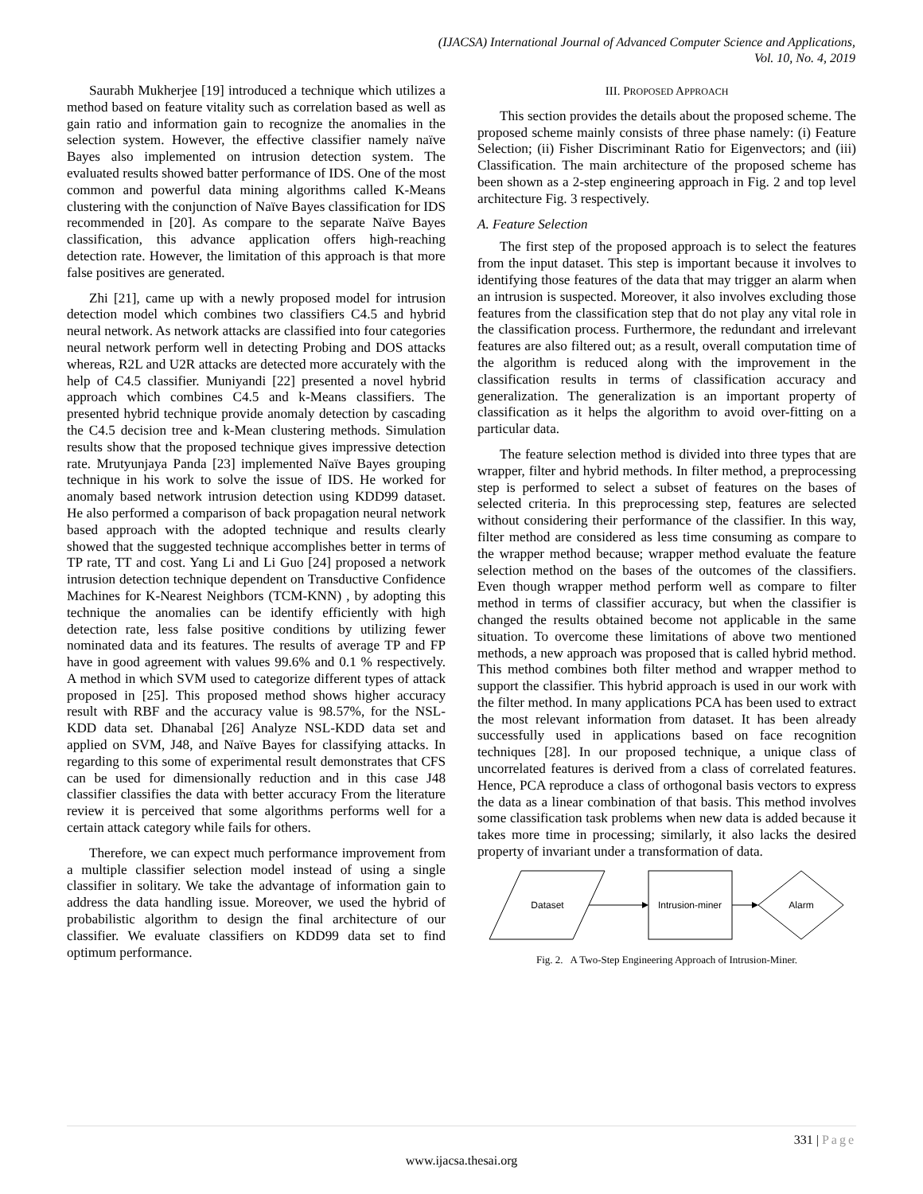(IJACSA) International Journal of Advanced Computer Science and Applications,
Vol. 10, No. 4, 2019
Saurabh Mukherjee [19] introduced a technique which utilizes a method based on feature vitality such as correlation based as well as gain ratio and information gain to recognize the anomalies in the selection system. However, the effective classifier namely naïve Bayes also implemented on intrusion detection system. The evaluated results showed batter performance of IDS. One of the most common and powerful data mining algorithms called K-Means clustering with the conjunction of Naïve Bayes classification for IDS recommended in [20]. As compare to the separate Naïve Bayes classification, this advance application offers high-reaching detection rate. However, the limitation of this approach is that more false positives are generated.
Zhi [21], came up with a newly proposed model for intrusion detection model which combines two classifiers C4.5 and hybrid neural network. As network attacks are classified into four categories neural network perform well in detecting Probing and DOS attacks whereas, R2L and U2R attacks are detected more accurately with the help of C4.5 classifier. Muniyandi [22] presented a novel hybrid approach which combines C4.5 and k-Means classifiers. The presented hybrid technique provide anomaly detection by cascading the C4.5 decision tree and k-Mean clustering methods. Simulation results show that the proposed technique gives impressive detection rate. Mrutyunjaya Panda [23] implemented Naïve Bayes grouping technique in his work to solve the issue of IDS. He worked for anomaly based network intrusion detection using KDD99 dataset. He also performed a comparison of back propagation neural network based approach with the adopted technique and results clearly showed that the suggested technique accomplishes better in terms of TP rate, TT and cost. Yang Li and Li Guo [24] proposed a network intrusion detection technique dependent on Transductive Confidence Machines for K-Nearest Neighbors (TCM-KNN) , by adopting this technique the anomalies can be identify efficiently with high detection rate, less false positive conditions by utilizing fewer nominated data and its features. The results of average TP and FP have in good agreement with values 99.6% and 0.1 % respectively. A method in which SVM used to categorize different types of attack proposed in [25]. This proposed method shows higher accuracy result with RBF and the accuracy value is 98.57%, for the NSL-KDD data set. Dhanabal [26] Analyze NSL-KDD data set and applied on SVM, J48, and Naïve Bayes for classifying attacks. In regarding to this some of experimental result demonstrates that CFS can be used for dimensionally reduction and in this case J48 classifier classifies the data with better accuracy From the literature review it is perceived that some algorithms performs well for a certain attack category while fails for others.
Therefore, we can expect much performance improvement from a multiple classifier selection model instead of using a single classifier in solitary. We take the advantage of information gain to address the data handling issue. Moreover, we used the hybrid of probabilistic algorithm to design the final architecture of our classifier. We evaluate classifiers on KDD99 data set to find optimum performance.
III. PROPOSED APPROACH
This section provides the details about the proposed scheme. The proposed scheme mainly consists of three phase namely: (i) Feature Selection; (ii) Fisher Discriminant Ratio for Eigenvectors; and (iii) Classification. The main architecture of the proposed scheme has been shown as a 2-step engineering approach in Fig. 2 and top level architecture Fig. 3 respectively.
A. Feature Selection
The first step of the proposed approach is to select the features from the input dataset. This step is important because it involves to identifying those features of the data that may trigger an alarm when an intrusion is suspected. Moreover, it also involves excluding those features from the classification step that do not play any vital role in the classification process. Furthermore, the redundant and irrelevant features are also filtered out; as a result, overall computation time of the algorithm is reduced along with the improvement in the classification results in terms of classification accuracy and generalization. The generalization is an important property of classification as it helps the algorithm to avoid over-fitting on a particular data.
The feature selection method is divided into three types that are wrapper, filter and hybrid methods. In filter method, a preprocessing step is performed to select a subset of features on the bases of selected criteria. In this preprocessing step, features are selected without considering their performance of the classifier. In this way, filter method are considered as less time consuming as compare to the wrapper method because; wrapper method evaluate the feature selection method on the bases of the outcomes of the classifiers. Even though wrapper method perform well as compare to filter method in terms of classifier accuracy, but when the classifier is changed the results obtained become not applicable in the same situation. To overcome these limitations of above two mentioned methods, a new approach was proposed that is called hybrid method. This method combines both filter method and wrapper method to support the classifier. This hybrid approach is used in our work with the filter method. In many applications PCA has been used to extract the most relevant information from dataset. It has been already successfully used in applications based on face recognition techniques [28]. In our proposed technique, a unique class of uncorrelated features is derived from a class of correlated features. Hence, PCA reproduce a class of orthogonal basis vectors to express the data as a linear combination of that basis. This method involves some classification task problems when new data is added because it takes more time in processing; similarly, it also lacks the desired property of invariant under a transformation of data.
Dataset
Intrusion-miner
Alarm
Fig. 2. A Two-Step Engineering Approach of Intrusion-Miner.
331 | Page
www.ijacsa.thesai.org